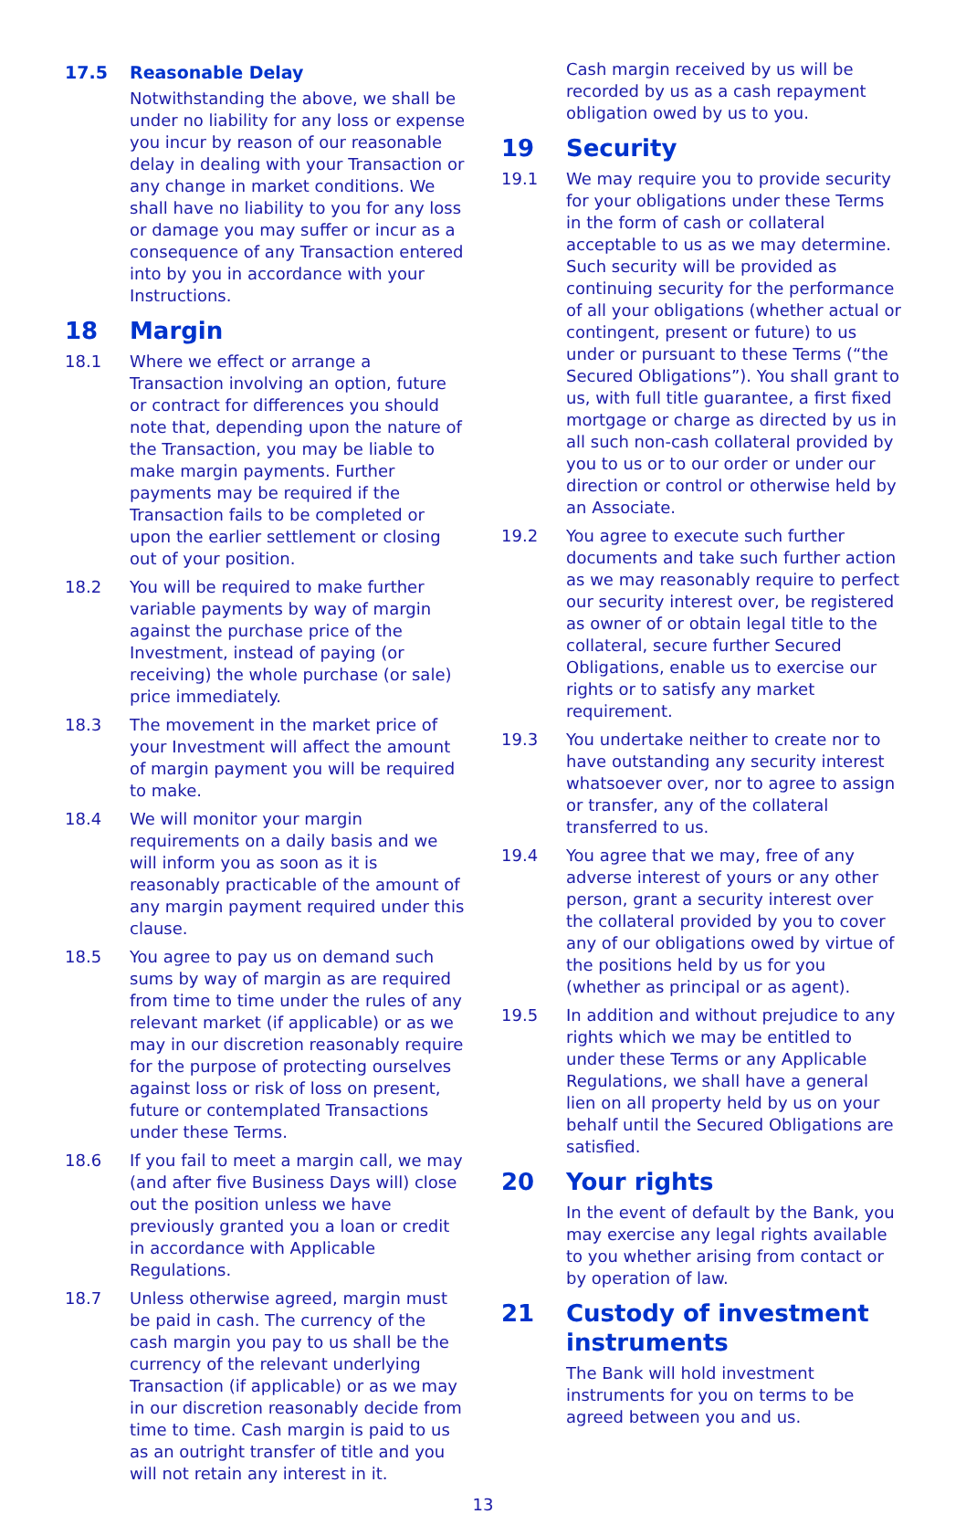17.5 Reasonable Delay
Notwithstanding the above, we shall be under no liability for any loss or expense you incur by reason of our reasonable delay in dealing with your Transaction or any change in market conditions. We shall have no liability to you for any loss or damage you may suffer or incur as a consequence of any Transaction entered into by you in accordance with your Instructions.
18 Margin
18.1 Where we effect or arrange a Transaction involving an option, future or contract for differences you should note that, depending upon the nature of the Transaction, you may be liable to make margin payments. Further payments may be required if the Transaction fails to be completed or upon the earlier settlement or closing out of your position.
18.2 You will be required to make further variable payments by way of margin against the purchase price of the Investment, instead of paying (or receiving) the whole purchase (or sale) price immediately.
18.3 The movement in the market price of your Investment will affect the amount of margin payment you will be required to make.
18.4 We will monitor your margin requirements on a daily basis and we will inform you as soon as it is reasonably practicable of the amount of any margin payment required under this clause.
18.5 You agree to pay us on demand such sums by way of margin as are required from time to time under the rules of any relevant market (if applicable) or as we may in our discretion reasonably require for the purpose of protecting ourselves against loss or risk of loss on present, future or contemplated Transactions under these Terms.
18.6 If you fail to meet a margin call, we may (and after five Business Days will) close out the position unless we have previously granted you a loan or credit in accordance with Applicable Regulations.
18.7 Unless otherwise agreed, margin must be paid in cash. The currency of the cash margin you pay to us shall be the currency of the relevant underlying Transaction (if applicable) or as we may in our discretion reasonably decide from time to time. Cash margin is paid to us as an outright transfer of title and you will not retain any interest in it.
Cash margin received by us will be recorded by us as a cash repayment obligation owed by us to you.
19 Security
19.1 We may require you to provide security for your obligations under these Terms in the form of cash or collateral acceptable to us as we may determine. Such security will be provided as continuing security for the performance of all your obligations (whether actual or contingent, present or future) to us under or pursuant to these Terms (“the Secured Obligations”). You shall grant to us, with full title guarantee, a first fixed mortgage or charge as directed by us in all such non-cash collateral provided by you to us or to our order or under our direction or control or otherwise held by an Associate.
19.2 You agree to execute such further documents and take such further action as we may reasonably require to perfect our security interest over, be registered as owner of or obtain legal title to the collateral, secure further Secured Obligations, enable us to exercise our rights or to satisfy any market requirement.
19.3 You undertake neither to create nor to have outstanding any security interest whatsoever over, nor to agree to assign or transfer, any of the collateral transferred to us.
19.4 You agree that we may, free of any adverse interest of yours or any other person, grant a security interest over the collateral provided by you to cover any of our obligations owed by virtue of the positions held by us for you (whether as principal or as agent).
19.5 In addition and without prejudice to any rights which we may be entitled to under these Terms or any Applicable Regulations, we shall have a general lien on all property held by us on your behalf until the Secured Obligations are satisfied.
20 Your rights
In the event of default by the Bank, you may exercise any legal rights available to you whether arising from contact or by operation of law.
21 Custody of investment instruments
The Bank will hold investment instruments for you on terms to be agreed between you and us.
13